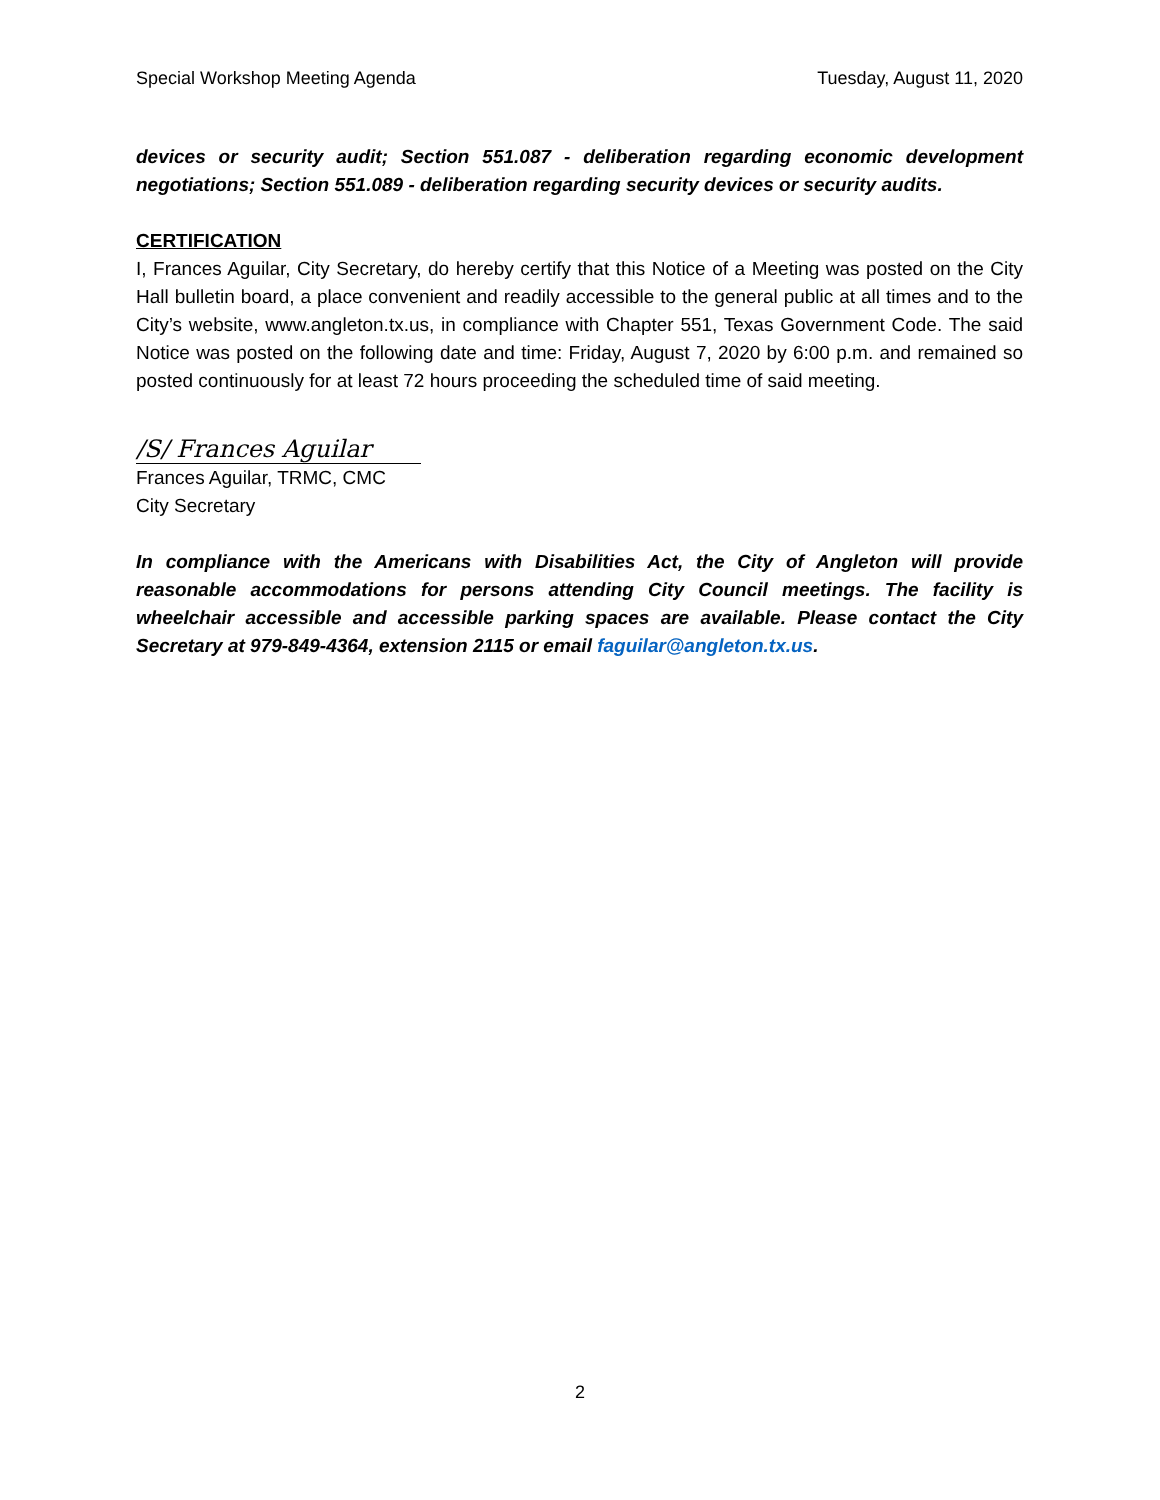Special Workshop Meeting Agenda Tuesday, August 11, 2020
devices or security audit; Section 551.087 - deliberation regarding economic development negotiations; Section 551.089 - deliberation regarding security devices or security audits.
CERTIFICATION
I, Frances Aguilar, City Secretary, do hereby certify that this Notice of a Meeting was posted on the City Hall bulletin board, a place convenient and readily accessible to the general public at all times and to the City’s website, www.angleton.tx.us, in compliance with Chapter 551, Texas Government Code. The said Notice was posted on the following date and time: Friday, August 7, 2020 by 6:00 p.m. and remained so posted continuously for at least 72 hours proceeding the scheduled time of said meeting.
/S/ Frances Aguilar
Frances Aguilar, TRMC, CMC
City Secretary
In compliance with the Americans with Disabilities Act, the City of Angleton will provide reasonable accommodations for persons attending City Council meetings. The facility is wheelchair accessible and accessible parking spaces are available. Please contact the City Secretary at 979-849-4364, extension 2115 or email faguilar@angleton.tx.us.
2